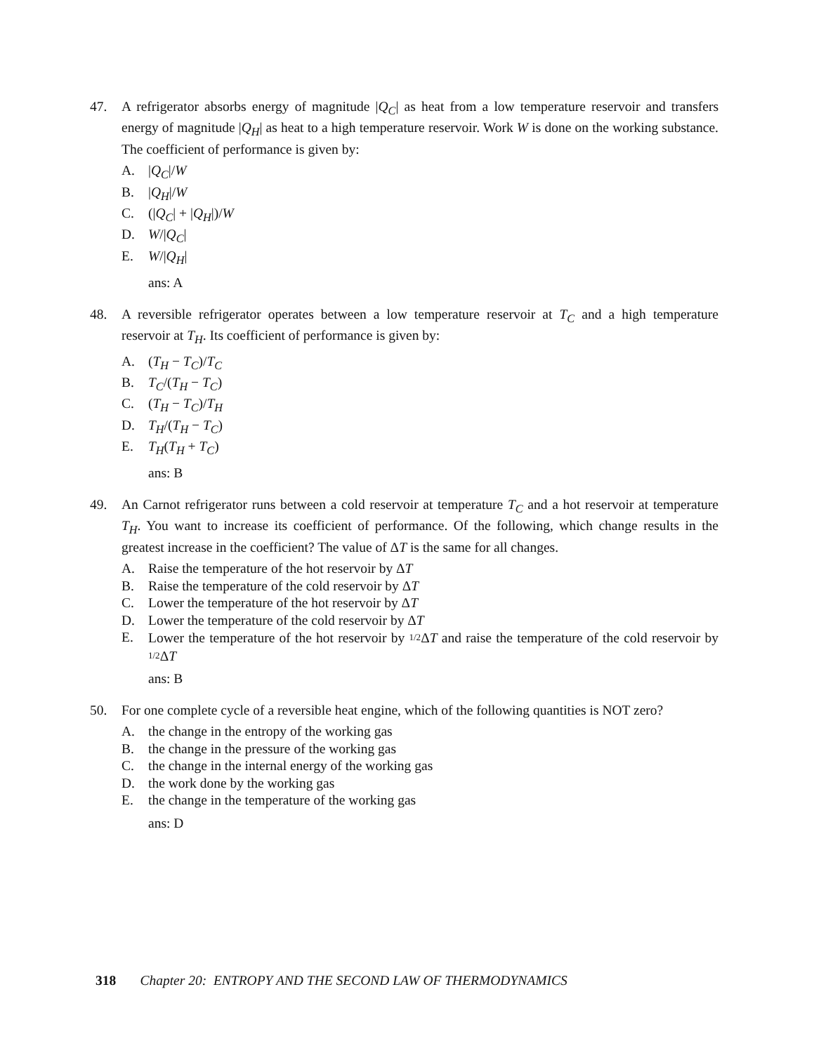47. A refrigerator absorbs energy of magnitude |Q<sub>C</sub>| as heat from a low temperature reservoir and transfers energy of magnitude |Q<sub>H</sub>| as heat to a high temperature reservoir. Work W is done on the working substance. The coefficient of performance is given by:
A. |Q<sub>C</sub>|/W
B. |Q<sub>H</sub>|/W
C. (|Q<sub>C</sub>| + |Q<sub>H</sub>|)/W
D. W/|Q<sub>C</sub>|
E. W/|Q<sub>H</sub>|
ans: A
48. A reversible refrigerator operates between a low temperature reservoir at T<sub>C</sub> and a high temperature reservoir at T<sub>H</sub>. Its coefficient of performance is given by:
A. (T<sub>H</sub> − T<sub>C</sub>)/T<sub>C</sub>
B. T<sub>C</sub>/(T<sub>H</sub> − T<sub>C</sub>)
C. (T<sub>H</sub> − T<sub>C</sub>)/T<sub>H</sub>
D. T<sub>H</sub>/(T<sub>H</sub> − T<sub>C</sub>)
E. T<sub>H</sub>(T<sub>H</sub> + T<sub>C</sub>)
ans: B
49. An Carnot refrigerator runs between a cold reservoir at temperature T<sub>C</sub> and a hot reservoir at temperature T<sub>H</sub>. You want to increase its coefficient of performance. Of the following, which change results in the greatest increase in the coefficient? The value of ΔT is the same for all changes.
A. Raise the temperature of the hot reservoir by ΔT
B. Raise the temperature of the cold reservoir by ΔT
C. Lower the temperature of the hot reservoir by ΔT
D. Lower the temperature of the cold reservoir by ΔT
E. Lower the temperature of the hot reservoir by 1/2 ΔT and raise the temperature of the cold reservoir by 1/2 ΔT
ans: B
50. For one complete cycle of a reversible heat engine, which of the following quantities is NOT zero?
A. the change in the entropy of the working gas
B. the change in the pressure of the working gas
C. the change in the internal energy of the working gas
D. the work done by the working gas
E. the change in the temperature of the working gas
ans: D
318 Chapter 20: ENTROPY AND THE SECOND LAW OF THERMODYNAMICS